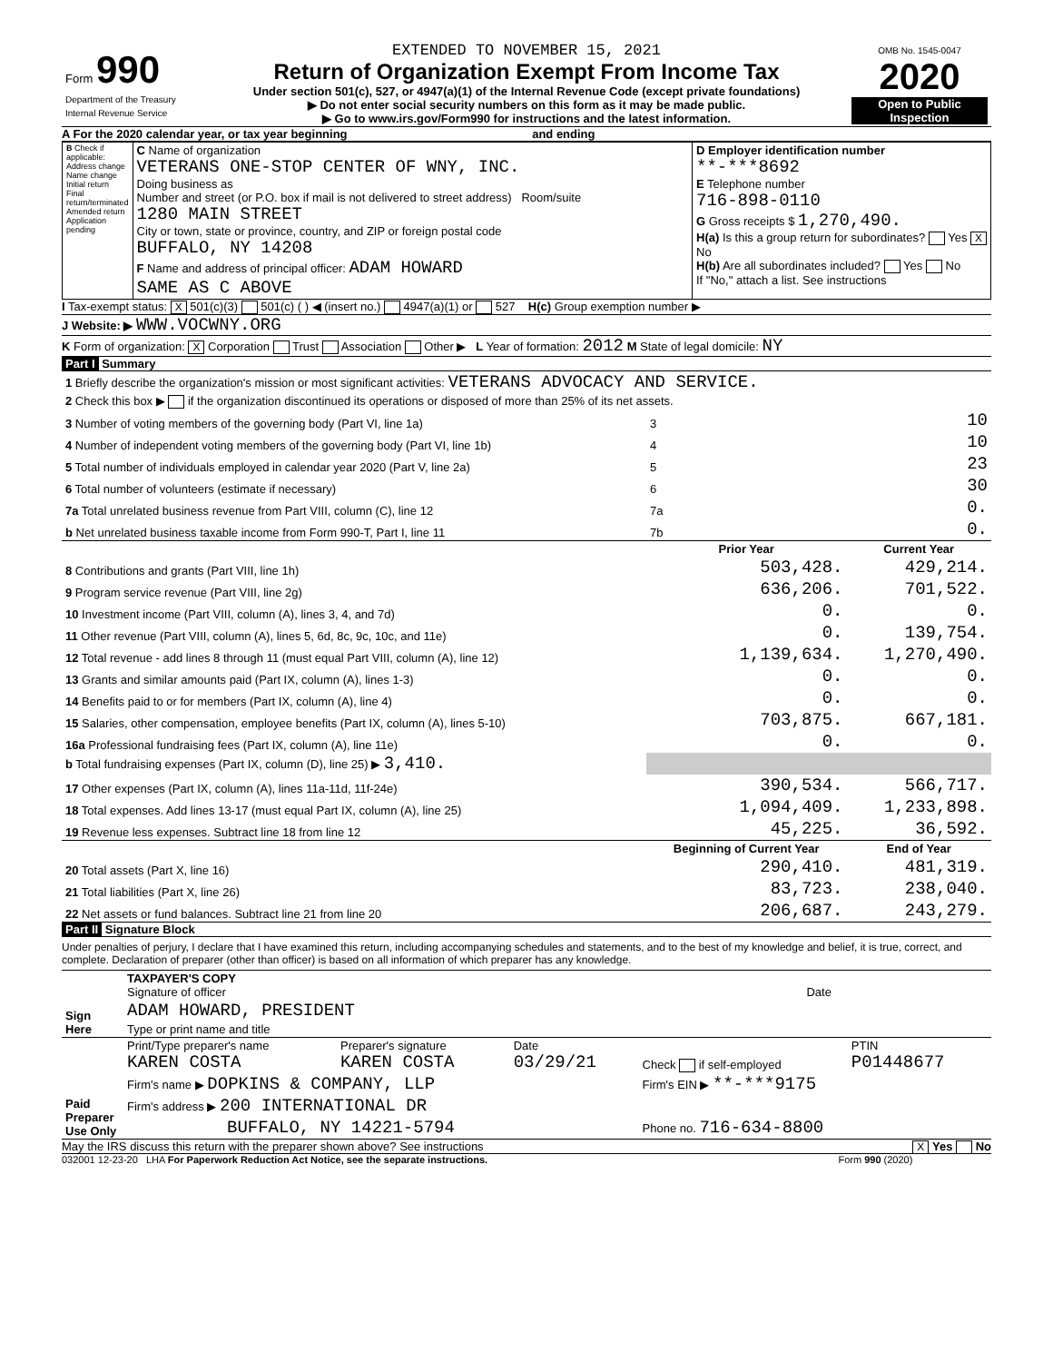| Form 990 Department of the Treasury Internal Revenue Service | EXTENDED TO NOVEMBER 15, 2021 Return of Organization Exempt From Income Tax Under section 501(c), 527, or 4947(a)(1) of the Internal Revenue Code (except private foundations) ▶ Do not enter social security numbers on this form as it may be made public. ▶ Go to www.irs.gov/Form990 for instructions and the latest information. | OMB No. 1545-0047 2020 Open to Public Inspection |
A For the 2020 calendar year, or tax year beginning and ending
| B Check if applicable: Address change Name change Initial return Final return/terminated Amended return Application pending | C Name of organization VETERANS ONE-STOP CENTER OF WNY, INC. Doing business as Number and street (or P.O. box if mail is not delivered to street address) Room/suite 1280 MAIN STREET City or town, state or province, country, and ZIP or foreign postal code BUFFALO, NY 14208 F Name and address of principal officer: ADAM HOWARD SAME AS C ABOVE | D Employer identification number **-***8692 E Telephone number 716-898-0110 G Gross receipts $ 1,270,490. H(a) Is this a group return for subordinates? Yes X No H(b) Are all subordinates included? Yes No If "No," attach a list. See instructions |
I Tax-exempt status: X 501(c)(3) 501(c) ( ) ◀ (insert no.) 4947(a)(1) or 527 H(c) Group exemption number ▶
J Website: ▶ WWW.VOCWNY.ORG
K Form of organization: X Corporation Trust Association Other ▶ L Year of formation: 2012 M State of legal domicile: NY
Part I Summary
| 1 Briefly describe the organization's mission or most significant activities: VETERANS ADVOCACY AND SERVICE. | | | |
| 2 Check this box ▶ if the organization discontinued its operations or disposed of more than 25% of its net assets. | | | |
| 3 Number of voting members of the governing body (Part VI, line 1a) | 3 | 10 | |
| 4 Number of independent voting members of the governing body (Part VI, line 1b) | 4 | 10 | |
| 5 Total number of individuals employed in calendar year 2020 (Part V, line 2a) | 5 | 23 | |
| 6 Total number of volunteers (estimate if necessary) | 6 | 30 | |
| 7a Total unrelated business revenue from Part VIII, column (C), line 12 | 7a | 0. | |
| b Net unrelated business taxable income from Form 990-T, Part I, line 11 | 7b | 0. | |
| | Prior Year | | Current Year |
| 8 Contributions and grants (Part VIII, line 1h) | 503,428. | | 429,214. |
| 9 Program service revenue (Part VIII, line 2g) | 636,206. | | 701,522. |
| 10 Investment income (Part VIII, column (A), lines 3, 4, and 7d) | 0. | | 0. |
| 11 Other revenue (Part VIII, column (A), lines 5, 6d, 8c, 9c, 10c, and 11e) | 0. | | 139,754. |
| 12 Total revenue - add lines 8 through 11 (must equal Part VIII, column (A), line 12) | 1,139,634. | | 1,270,490. |
| 13 Grants and similar amounts paid (Part IX, column (A), lines 1-3) | 0. | | 0. |
| 14 Benefits paid to or for members (Part IX, column (A), line 4) | 0. | | 0. |
| 15 Salaries, other compensation, employee benefits (Part IX, column (A), lines 5-10) | 703,875. | | 667,181. |
| 16a Professional fundraising fees (Part IX, column (A), line 11e) | 0. | | 0. |
| b Total fundraising expenses (Part IX, column (D), line 25) ▶ 3,410. | | | |
| 17 Other expenses (Part IX, column (A), lines 11a-11d, 11f-24e) | 390,534. | | 566,717. |
| 18 Total expenses. Add lines 13-17 (must equal Part IX, column (A), line 25) | 1,094,409. | | 1,233,898. |
| 19 Revenue less expenses. Subtract line 18 from line 12 | 45,225. | | 36,592. |
| | Beginning of Current Year | | End of Year |
| 20 Total assets (Part X, line 16) | 290,410. | | 481,319. |
| 21 Total liabilities (Part X, line 26) | 83,723. | | 238,040. |
| 22 Net assets or fund balances. Subtract line 21 from line 20 | 206,687. | | 243,279. |
Part II Signature Block
Under penalties of perjury, I declare that I have examined this return, including accompanying schedules and statements, and to the best of my knowledge and belief, it is true, correct, and complete. Declaration of preparer (other than officer) is based on all information of which preparer has any knowledge.
| Sign Here | TAXPAYER'S COPY Signature of officer | Date |
| | ADAM HOWARD, PRESIDENT | |
| | Type or print name and title | |
| Paid Preparer Use Only | Print/Type preparer's name KAREN COSTA | Preparer's signature KAREN COSTA | Date 03/29/21 | Check if self-employed | PTIN P01448677 |
| | Firm's name ▶ DOPKINS & COMPANY, LLP | | | Firm's EIN ▶ **-***9175 | |
| | Firm's address ▶ 200 INTERNATIONAL DR | | | | |
| | BUFFALO, NY 14221-5794 | | | Phone no. 716-634-8800 | |
May the IRS discuss this return with the preparer shown above? See instructions X Yes No
032001 12-23-20 LHA For Paperwork Reduction Act Notice, see the separate instructions. Form 990 (2020)